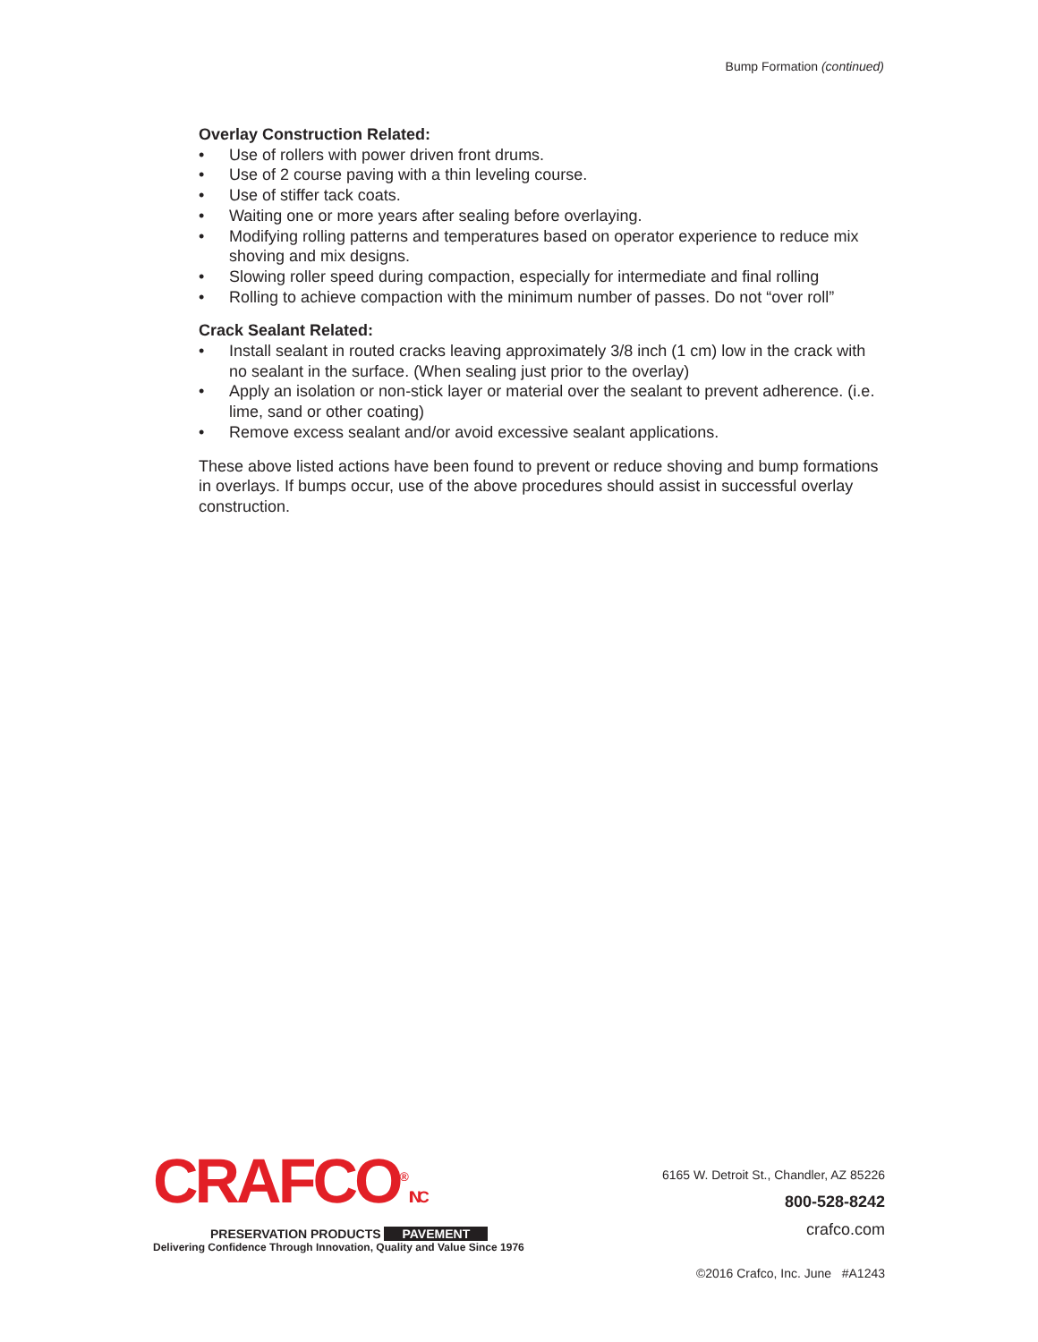Bump Formation (continued)
Overlay Construction Related:
• Use of rollers with power driven front drums.
• Use of 2 course paving with a thin leveling course.
• Use of stiffer tack coats.
• Waiting one or more years after sealing before overlaying.
• Modifying rolling patterns and temperatures based on operator experience to reduce mix shoving and mix designs.
• Slowing roller speed during compaction, especially for intermediate and final rolling
• Rolling to achieve compaction with the minimum number of passes. Do not “over roll”
Crack Sealant Related:
• Install sealant in routed cracks leaving approximately 3/8 inch (1 cm) low in the crack with no sealant in the surface. (When sealing just prior to the overlay)
• Apply an isolation or non-stick layer or material over the sealant to prevent adherence. (i.e. lime, sand or other coating)
• Remove excess sealant and/or avoid excessive sealant applications.
These above listed actions have been found to prevent or reduce shoving and bump formations in overlays. If bumps occur, use of the above procedures should assist in successful overlay construction.
CRAFCO<sup>®</sup>INC
PRESERVATION PRODUCTS PAVEMENT
Delivering Confidence Through Innovation, Quality and Value Since 1976
6165 W. Detroit St., Chandler, AZ 85226
800-528-8242
crafco.com
©2016 Crafco, Inc. June #A1243